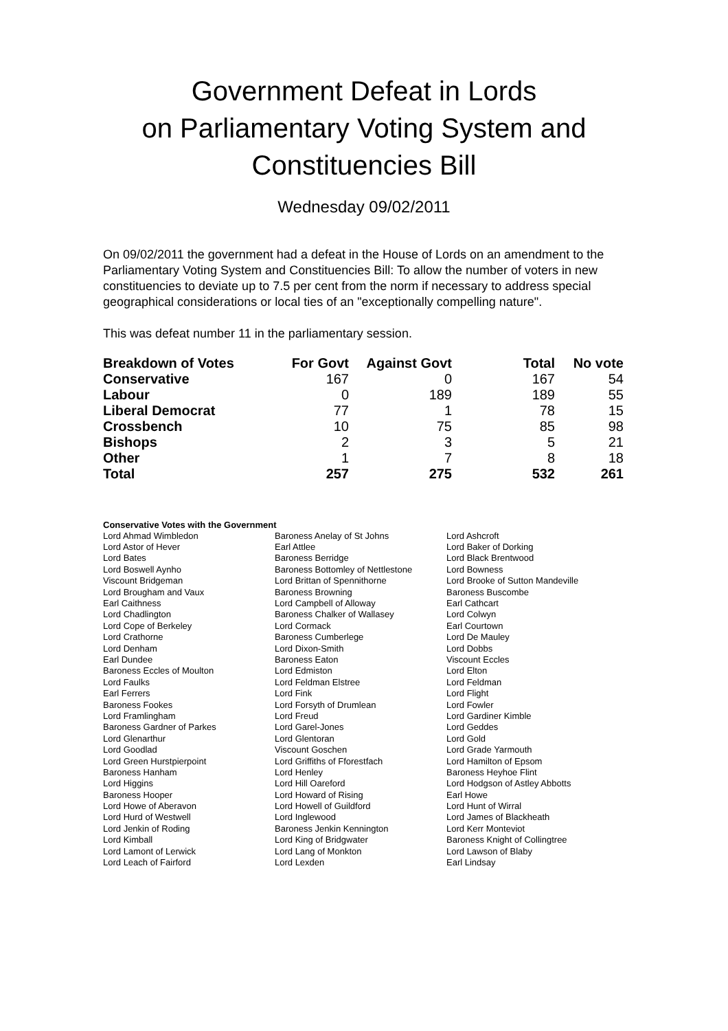Government Defeat in Lords
on Parliamentary Voting System and
Constituencies Bill
Wednesday 09/02/2011
On 09/02/2011 the government had a defeat in the House of Lords on an amendment to the Parliamentary Voting System and Constituencies Bill: To allow the number of voters in new constituencies to deviate up to 7.5 per cent from the norm if necessary to address special geographical considerations or local ties of an "exceptionally compelling nature".
This was defeat number 11 in the parliamentary session.
| Breakdown of Votes | For Govt | Against Govt | Total | No vote |
| --- | --- | --- | --- | --- |
| Conservative | 167 | 0 | 167 | 54 |
| Labour | 0 | 189 | 189 | 55 |
| Liberal Democrat | 77 | 1 | 78 | 15 |
| Crossbench | 10 | 75 | 85 | 98 |
| Bishops | 2 | 3 | 5 | 21 |
| Other | 1 | 7 | 8 | 18 |
| Total | 257 | 275 | 532 | 261 |
Conservative Votes with the Government
| Lord Ahmad Wimbledon | Baroness Anelay of St Johns | Lord Ashcroft |
| Lord Astor of Hever | Earl Attlee | Lord Baker of Dorking |
| Lord Bates | Baroness Berridge | Lord Black Brentwood |
| Lord Boswell Aynho | Baroness Bottomley of Nettlestone | Lord Bowness |
| Viscount Bridgeman | Lord Brittan of Spennithorne | Lord Brooke of Sutton Mandeville |
| Lord Brougham and Vaux | Baroness Browning | Baroness Buscombe |
| Earl Caithness | Lord Campbell of Alloway | Earl Cathcart |
| Lord Chadlington | Baroness Chalker of Wallasey | Lord Colwyn |
| Lord Cope of Berkeley | Lord Cormack | Earl Courtown |
| Lord Crathorne | Baroness Cumberlege | Lord De Mauley |
| Lord Denham | Lord Dixon-Smith | Lord Dobbs |
| Earl Dundee | Baroness Eaton | Viscount Eccles |
| Baroness Eccles of Moulton | Lord Edmiston | Lord Elton |
| Lord Faulks | Lord Feldman Elstree | Lord Feldman |
| Earl Ferrers | Lord Fink | Lord Flight |
| Baroness Fookes | Lord Forsyth of Drumlean | Lord Fowler |
| Lord Framlingham | Lord Freud | Lord Gardiner Kimble |
| Baroness Gardner of Parkes | Lord Garel-Jones | Lord Geddes |
| Lord Glenarthur | Lord Glentoran | Lord Gold |
| Lord Goodlad | Viscount Goschen | Lord Grade Yarmouth |
| Lord Green Hurstpierpoint | Lord Griffiths of Fforestfach | Lord Hamilton of Epsom |
| Baroness Hanham | Lord Henley | Baroness Heyhoe Flint |
| Lord Higgins | Lord Hill Oareford | Lord Hodgson of Astley Abbotts |
| Baroness Hooper | Lord Howard of Rising | Earl Howe |
| Lord Howe of Aberavon | Lord Howell of Guildford | Lord Hunt of Wirral |
| Lord Hurd of Westwell | Lord Inglewood | Lord James of Blackheath |
| Lord Jenkin of Roding | Baroness Jenkin Kennington | Lord Kerr Monteviot |
| Lord Kimball | Lord King of Bridgwater | Baroness Knight of Collingtree |
| Lord Lamont of Lerwick | Lord Lang of Monkton | Lord Lawson of Blaby |
| Lord Leach of Fairford | Lord Lexden | Earl Lindsay |